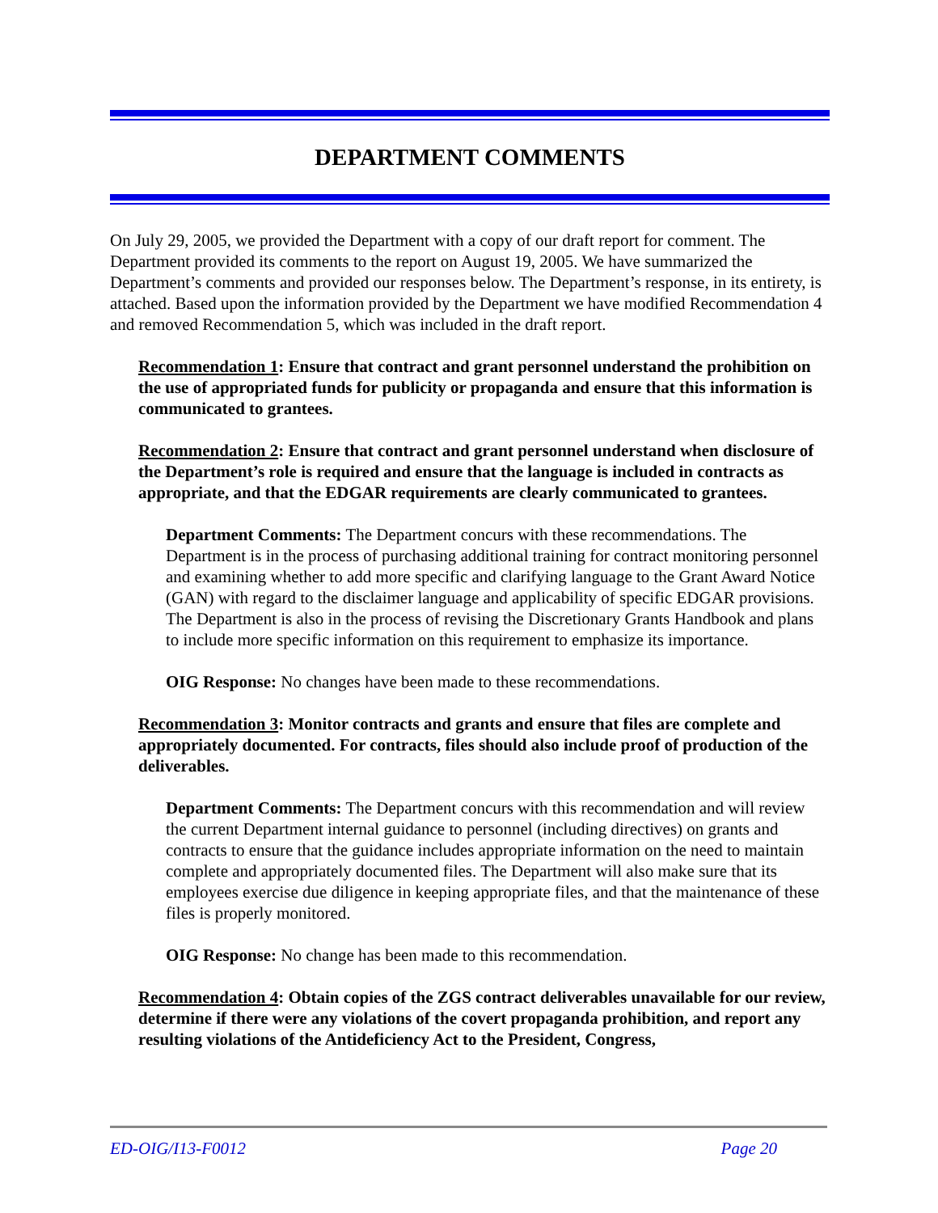DEPARTMENT COMMENTS
On July 29, 2005, we provided the Department with a copy of our draft report for comment. The Department provided its comments to the report on August 19, 2005. We have summarized the Department’s comments and provided our responses below. The Department’s response, in its entirety, is attached. Based upon the information provided by the Department we have modified Recommendation 4 and removed Recommendation 5, which was included in the draft report.
Recommendation 1: Ensure that contract and grant personnel understand the prohibition on the use of appropriated funds for publicity or propaganda and ensure that this information is communicated to grantees.
Recommendation 2: Ensure that contract and grant personnel understand when disclosure of the Department’s role is required and ensure that the language is included in contracts as appropriate, and that the EDGAR requirements are clearly communicated to grantees.
Department Comments: The Department concurs with these recommendations. The Department is in the process of purchasing additional training for contract monitoring personnel and examining whether to add more specific and clarifying language to the Grant Award Notice (GAN) with regard to the disclaimer language and applicability of specific EDGAR provisions. The Department is also in the process of revising the Discretionary Grants Handbook and plans to include more specific information on this requirement to emphasize its importance.
OIG Response: No changes have been made to these recommendations.
Recommendation 3: Monitor contracts and grants and ensure that files are complete and appropriately documented. For contracts, files should also include proof of production of the deliverables.
Department Comments: The Department concurs with this recommendation and will review the current Department internal guidance to personnel (including directives) on grants and contracts to ensure that the guidance includes appropriate information on the need to maintain complete and appropriately documented files. The Department will also make sure that its employees exercise due diligence in keeping appropriate files, and that the maintenance of these files is properly monitored.
OIG Response: No change has been made to this recommendation.
Recommendation 4: Obtain copies of the ZGS contract deliverables unavailable for our review, determine if there were any violations of the covert propaganda prohibition, and report any resulting violations of the Antideficiency Act to the President, Congress,
ED-OIG/I13-F0012 Page 20